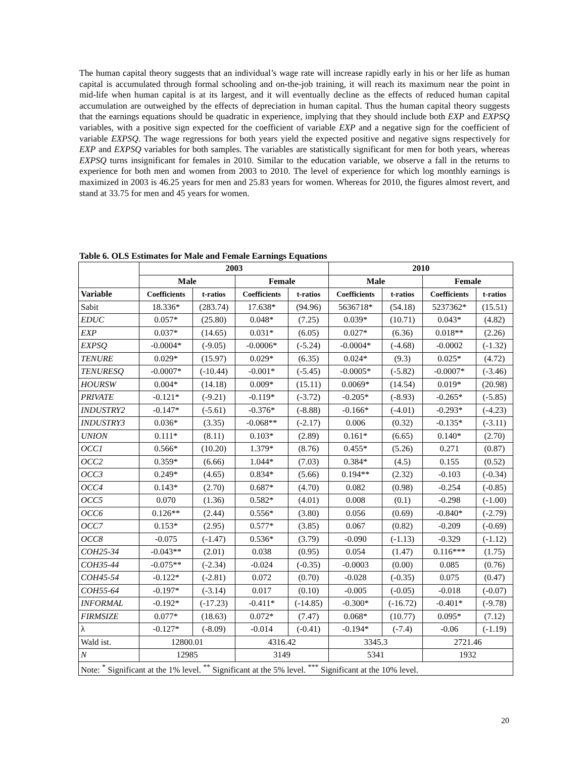The human capital theory suggests that an individual’s wage rate will increase rapidly early in his or her life as human capital is accumulated through formal schooling and on-the-job training, it will reach its maximum near the point in mid-life when human capital is at its largest, and it will eventually decline as the effects of reduced human capital accumulation are outweighed by the effects of depreciation in human capital. Thus the human capital theory suggests that the earnings equations should be quadratic in experience, implying that they should include both EXP and EXPSQ variables, with a positive sign expected for the coefficient of variable EXP and a negative sign for the coefficient of variable EXPSQ. The wage regressions for both years yield the expected positive and negative signs respectively for EXP and EXPSQ variables for both samples. The variables are statistically significant for men for both years, whereas EXPSQ turns insignificant for females in 2010. Similar to the education variable, we observe a fall in the returns to experience for both men and women from 2003 to 2010. The level of experience for which log monthly earnings is maximized in 2003 is 46.25 years for men and 25.83 years for women. Whereas for 2010, the figures almost revert, and stand at 33.75 for men and 45 years for women.
Table 6. OLS Estimates for Male and Female Earnings Equations
| | 2003 | | | | 2010 | | | |
| --- | --- | --- | --- | --- | --- | --- | --- | --- |
| | Male | | Female | | Male | | Female | |
| Variable | Coefficients | t-ratios | Coefficients | t-ratios | Coefficients | t-ratios | Coefficients | t-ratios |
| Sabit | 18.336* | (283.74) | 17.638* | (94.96) | 5636718* | (54.18) | 5237362* | (15.51) |
| EDUC | 0.057* | (25.80) | 0.048* | (7.25) | 0.039* | (10.71) | 0.043* | (4.82) |
| EXP | 0.037* | (14.65) | 0.031* | (6.05) | 0.027* | (6.36) | 0.018** | (2.26) |
| EXPSQ | -0.0004* | (-9.05) | -0.0006* | (-5.24) | -0.0004* | (-4.68) | -0.0002 | (-1.32) |
| TENURE | 0.029* | (15.97) | 0.029* | (6.35) | 0.024* | (9.3) | 0.025* | (4.72) |
| TENURESQ | -0.0007* | (-10.44) | -0.001* | (-5.45) | -0.0005* | (-5.82) | -0.0007* | (-3.46) |
| HOURSW | 0.004* | (14.18) | 0.009* | (15.11) | 0.0069* | (14.54) | 0.019* | (20.98) |
| PRIVATE | -0.121* | (-9.21) | -0.119* | (-3.72) | -0.205* | (-8.93) | -0.265* | (-5.85) |
| INDUSTRY2 | -0.147* | (-5.61) | -0.376* | (-8.88) | -0.166* | (-4.01) | -0.293* | (-4.23) |
| INDUSTRY3 | 0.036* | (3.35) | -0.068** | (-2.17) | 0.006 | (0.32) | -0.135* | (-3.11) |
| UNION | 0.111* | (8.11) | 0.103* | (2.89) | 0.161* | (6.65) | 0.140* | (2.70) |
| OCC1 | 0.566* | (10.20) | 1.379* | (8.76) | 0.455* | (5.26) | 0.271 | (0.87) |
| OCC2 | 0.359* | (6.66) | 1.044* | (7.03) | 0.384* | (4.5) | 0.155 | (0.52) |
| OCC3 | 0.249* | (4.65) | 0.834* | (5.66) | 0.194** | (2.32) | -0.103 | (-0.34) |
| OCC4 | 0.143* | (2.70) | 0.687* | (4.70) | 0.082 | (0.98) | -0.254 | (-0.85) |
| OCC5 | 0.070 | (1.36) | 0.582* | (4.01) | 0.008 | (0.1) | -0.298 | (-1.00) |
| OCC6 | 0.126** | (2.44) | 0.556* | (3.80) | 0.056 | (0.69) | -0.840* | (-2.79) |
| OCC7 | 0.153* | (2.95) | 0.577* | (3.85) | 0.067 | (0.82) | -0.209 | (-0.69) |
| OCC8 | -0.075 | (-1.47) | 0.536* | (3.79) | -0.090 | (-1.13) | -0.329 | (-1.12) |
| COH25-34 | -0.043** | (2.01) | 0.038 | (0.95) | 0.054 | (1.47) | 0.116*** | (1.75) |
| COH35-44 | -0.075** | (-2.34) | -0.024 | (-0.35) | -0.0003 | (0.00) | 0.085 | (0.76) |
| COH45-54 | -0.122* | (-2.81) | 0.072 | (0.70) | -0.028 | (-0.35) | 0.075 | (0.47) |
| COH55-64 | -0.197* | (-3.14) | 0.017 | (0.10) | -0.005 | (-0.05) | -0.018 | (-0.07) |
| INFORMAL | -0.192* | (-17.23) | -0.411* | (-14.85) | -0.300* | (-16.72) | -0.401* | (-9.78) |
| FIRMSIZE | 0.077* | (18.63) | 0.072* | (7.47) | 0.068* | (10.77) | 0.095* | (7.12) |
| λ | -0.127* | (-8.09) | -0.014 | (-0.41) | -0.194* | (-7.4) | -0.06 | (-1.19) |
| Wald ist. | 12800.01 | | 4316.42 | | 3345.3 | | 2721.46 | |
| N | 12985 | | 3149 | | 5341 | | 1932 | |
| Note: <sup>*</sup> Significant at the 1% level. <sup>**</sup> Significant at the 5% level. <sup>***</sup> Significant at the 10% level. | | | | | | | | |
20